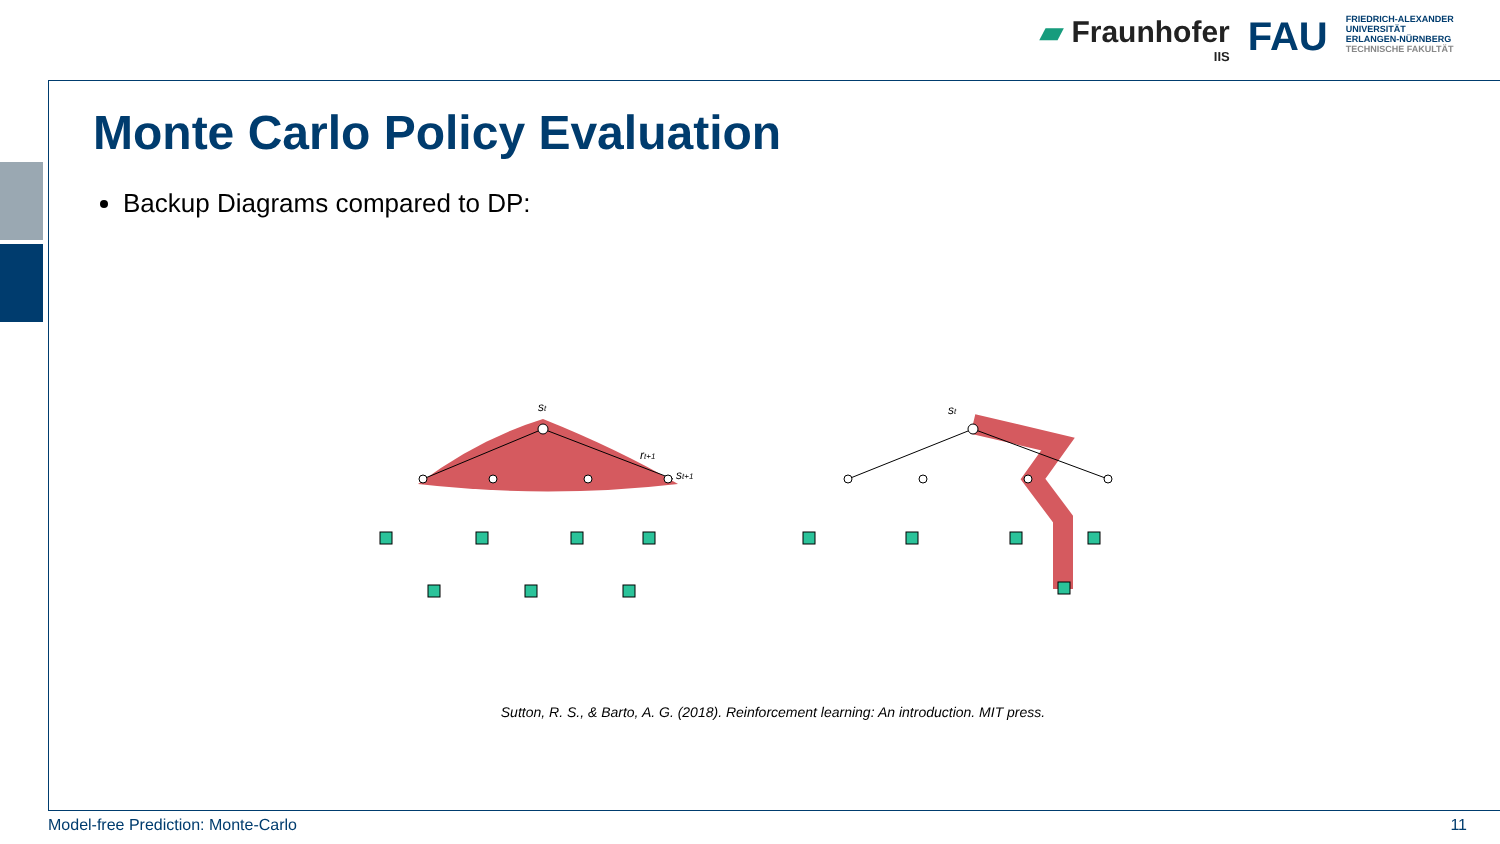▰ Fraunhofer
IIS
FAU
FRIEDRICH-ALEXANDER
UNIVERSITÄT
ERLANGEN-NÜRNBERG
TECHNISCHE FAKULTÄT
Monte Carlo Policy Evaluation
Backup Diagrams compared to DP:
st
rt+1
st+1
st
Sutton, R. S., & Barto, A. G. (2018). Reinforcement learning: An introduction. MIT press.
Model-free Prediction: Monte-Carlo 11